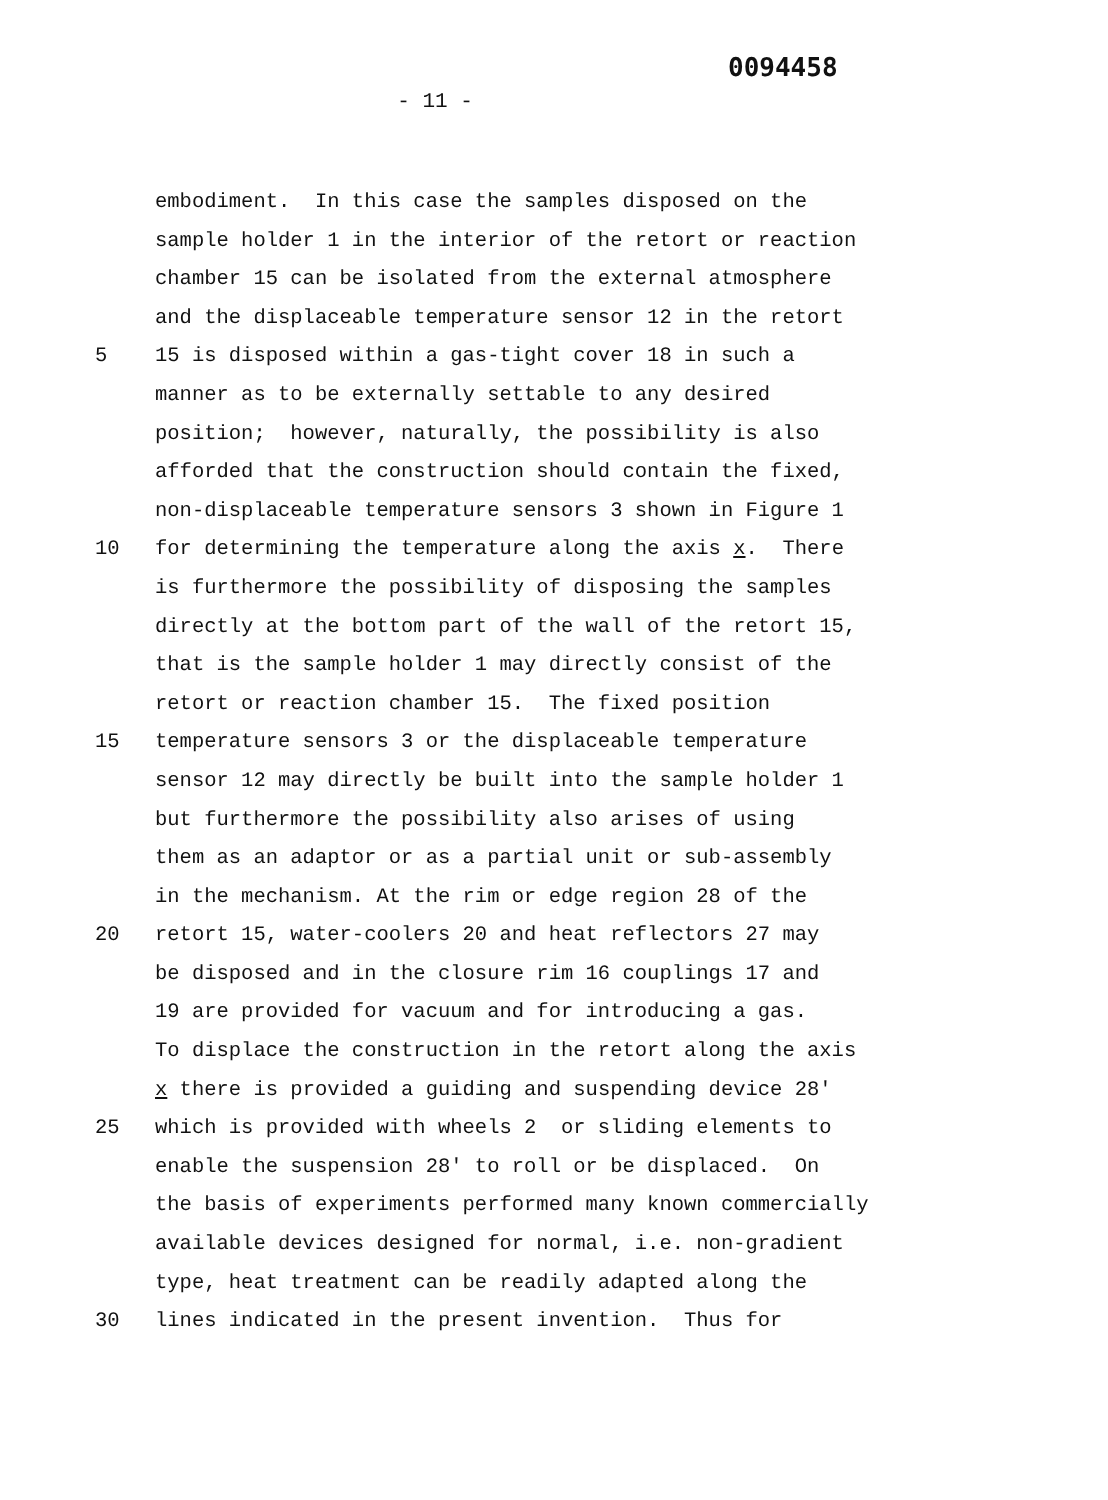0094458
- 11 -
embodiment. In this case the samples disposed on the
sample holder 1 in the interior of the retort or reaction
chamber 15 can be isolated from the external atmosphere
and the displaceable temperature sensor 12 in the retort
5 15 is disposed within a gas-tight cover 18 in such a
manner as to be externally settable to any desired
position; however, naturally, the possibility is also
afforded that the construction should contain the fixed,
non-displaceable temperature sensors 3 shown in Figure 1
10 for determining the temperature along the axis x. There
is furthermore the possibility of disposing the samples
directly at the bottom part of the wall of the retort 15,
that is the sample holder 1 may directly consist of the
retort or reaction chamber 15. The fixed position
15 temperature sensors 3 or the displaceable temperature
sensor 12 may directly be built into the sample holder 1
but furthermore the possibility also arises of using
them as an adaptor or as a partial unit or sub-assembly
in the mechanism. At the rim or edge region 28 of the
20 retort 15, water-coolers 20 and heat reflectors 27 may
be disposed and in the closure rim 16 couplings 17 and
19 are provided for vacuum and for introducing a gas.
To displace the construction in the retort along the axis
x there is provided a guiding and suspending device 28'
25 which is provided with wheels 2 or sliding elements to
enable the suspension 28' to roll or be displaced. On
the basis of experiments performed many known commercially
available devices designed for normal, i.e. non-gradient
type, heat treatment can be readily adapted along the
30 lines indicated in the present invention. Thus for